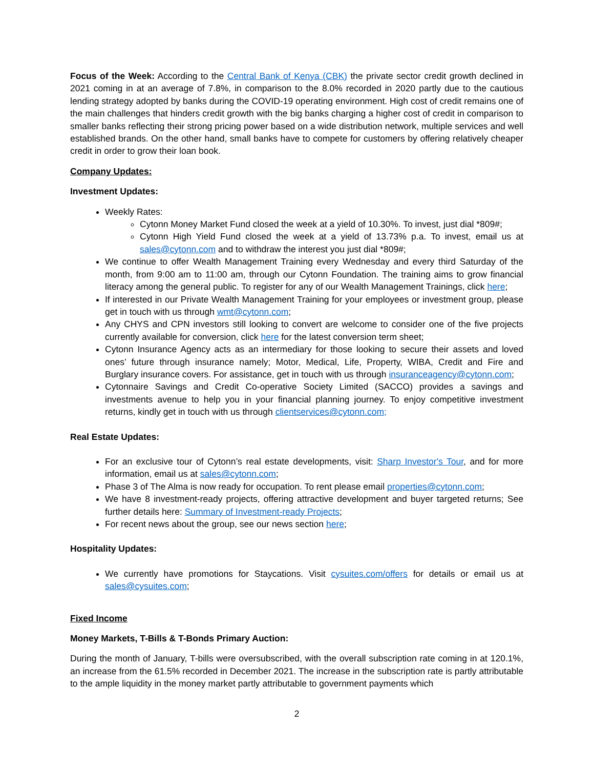Focus of the Week: According to the Central Bank of Kenya (CBK) the private sector credit growth declined in 2021 coming in at an average of 7.8%, in comparison to the 8.0% recorded in 2020 partly due to the cautious lending strategy adopted by banks during the COVID-19 operating environment. High cost of credit remains one of the main challenges that hinders credit growth with the big banks charging a higher cost of credit in comparison to smaller banks reflecting their strong pricing power based on a wide distribution network, multiple services and well established brands. On the other hand, small banks have to compete for customers by offering relatively cheaper credit in order to grow their loan book.
Company Updates:
Investment Updates:
Weekly Rates:
Cytonn Money Market Fund closed the week at a yield of 10.30%. To invest, just dial *809#;
Cytonn High Yield Fund closed the week at a yield of 13.73% p.a. To invest, email us at sales@cytonn.com and to withdraw the interest you just dial *809#;
We continue to offer Wealth Management Training every Wednesday and every third Saturday of the month, from 9:00 am to 11:00 am, through our Cytonn Foundation. The training aims to grow financial literacy among the general public. To register for any of our Wealth Management Trainings, click here;
If interested in our Private Wealth Management Training for your employees or investment group, please get in touch with us through wmt@cytonn.com;
Any CHYS and CPN investors still looking to convert are welcome to consider one of the five projects currently available for conversion, click here for the latest conversion term sheet;
Cytonn Insurance Agency acts as an intermediary for those looking to secure their assets and loved ones’ future through insurance namely; Motor, Medical, Life, Property, WIBA, Credit and Fire and Burglary insurance covers. For assistance, get in touch with us through insuranceagency@cytonn.com;
Cytonnaire Savings and Credit Co-operative Society Limited (SACCO) provides a savings and investments avenue to help you in your financial planning journey. To enjoy competitive investment returns, kindly get in touch with us through clientservices@cytonn.com;
Real Estate Updates:
For an exclusive tour of Cytonn’s real estate developments, visit: Sharp Investor's Tour, and for more information, email us at sales@cytonn.com;
Phase 3 of The Alma is now ready for occupation. To rent please email properties@cytonn.com;
We have 8 investment-ready projects, offering attractive development and buyer targeted returns; See further details here: Summary of Investment-ready Projects;
For recent news about the group, see our news section here;
Hospitality Updates:
We currently have promotions for Staycations. Visit cysuites.com/offers for details or email us at sales@cysuites.com;
Fixed Income
Money Markets, T-Bills & T-Bonds Primary Auction:
During the month of January, T-bills were oversubscribed, with the overall subscription rate coming in at 120.1%, an increase from the 61.5% recorded in December 2021. The increase in the subscription rate is partly attributable to the ample liquidity in the money market partly attributable to government payments which
2